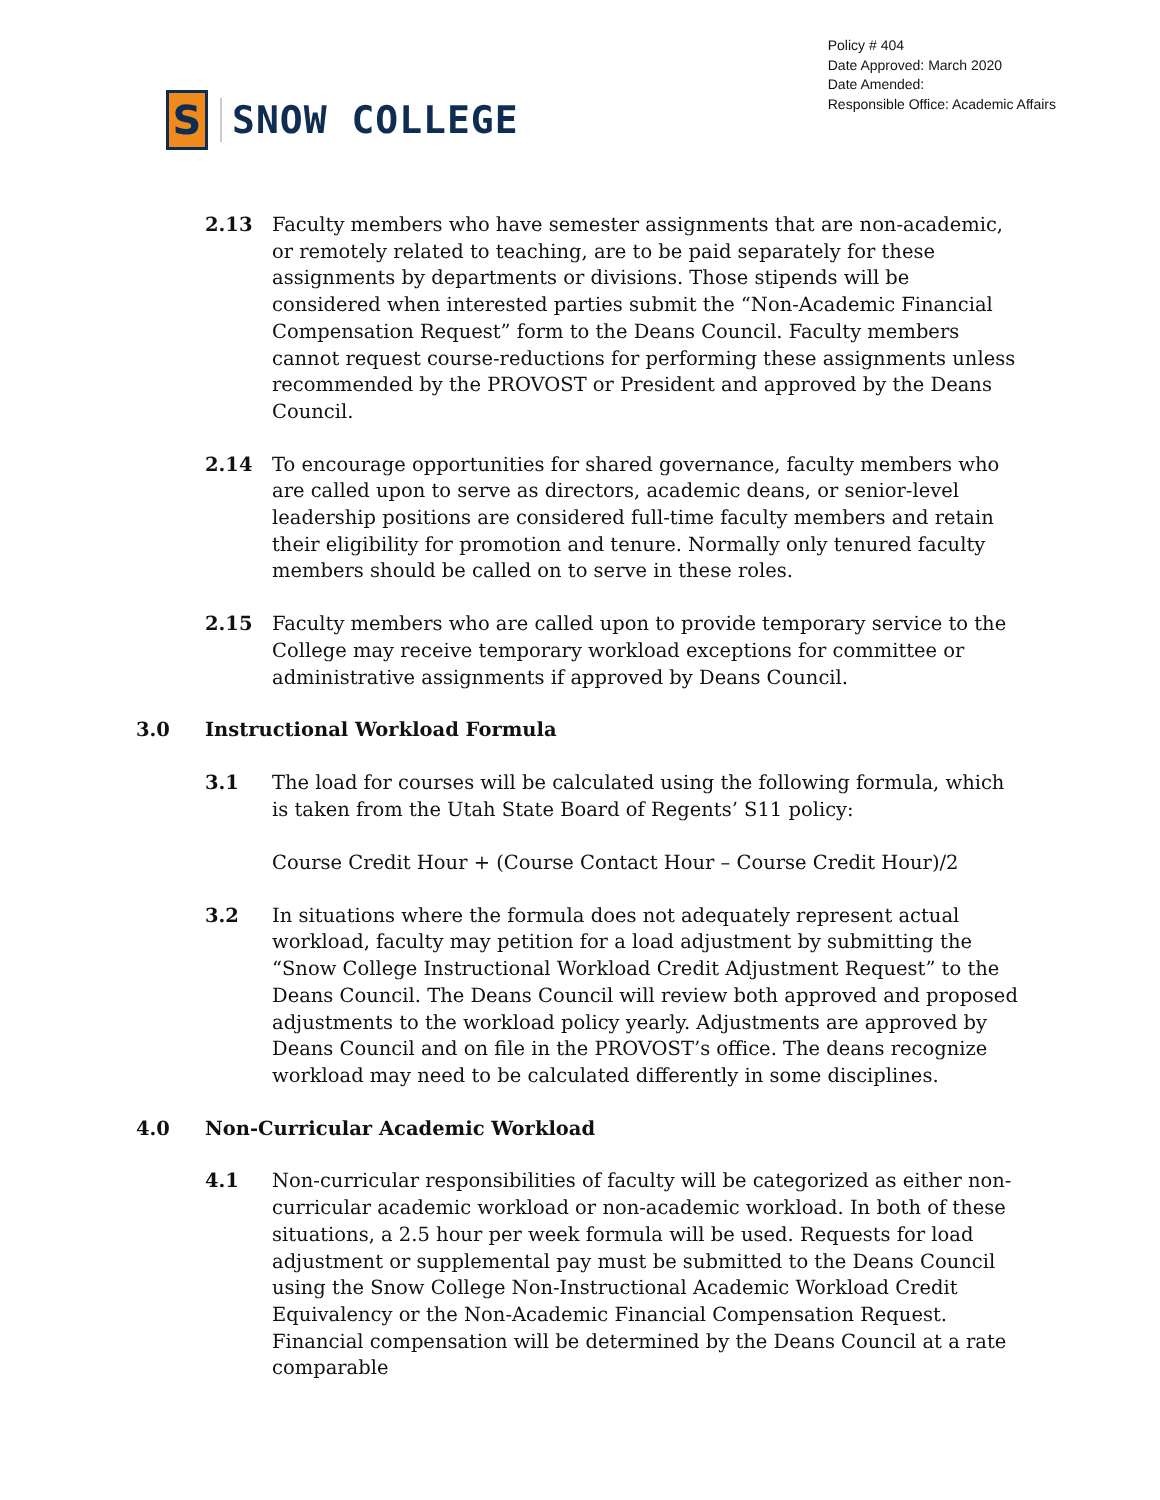S
SNOW COLLEGE
Policy # 404
Date Approved: March 2020
Date Amended:
Responsible Office: Academic Affairs
2.13 Faculty members who have semester assignments that are non-academic, or remotely related to teaching, are to be paid separately for these assignments by departments or divisions. Those stipends will be considered when interested parties submit the “Non-Academic Financial Compensation Request” form to the Deans Council. Faculty members cannot request course-reductions for performing these assignments unless recommended by the PROVOST or President and approved by the Deans Council.
2.14 To encourage opportunities for shared governance, faculty members who are called upon to serve as directors, academic deans, or senior-level leadership positions are considered full-time faculty members and retain their eligibility for promotion and tenure. Normally only tenured faculty members should be called on to serve in these roles.
2.15 Faculty members who are called upon to provide temporary service to the College may receive temporary workload exceptions for committee or administrative assignments if approved by Deans Council.
3.0 Instructional Workload Formula
3.1 The load for courses will be calculated using the following formula, which is taken from the Utah State Board of Regents’ S11 policy:
Course Credit Hour + (Course Contact Hour – Course Credit Hour)/2
3.2 In situations where the formula does not adequately represent actual workload, faculty may petition for a load adjustment by submitting the “Snow College Instructional Workload Credit Adjustment Request” to the Deans Council. The Deans Council will review both approved and proposed adjustments to the workload policy yearly. Adjustments are approved by Deans Council and on file in the PROVOST’s office. The deans recognize workload may need to be calculated differently in some disciplines.
4.0 Non-Curricular Academic Workload
4.1 Non-curricular responsibilities of faculty will be categorized as either non-curricular academic workload or non-academic workload. In both of these situations, a 2.5 hour per week formula will be used. Requests for load adjustment or supplemental pay must be submitted to the Deans Council using the Snow College Non-Instructional Academic Workload Credit Equivalency or the Non-Academic Financial Compensation Request. Financial compensation will be determined by the Deans Council at a rate comparable